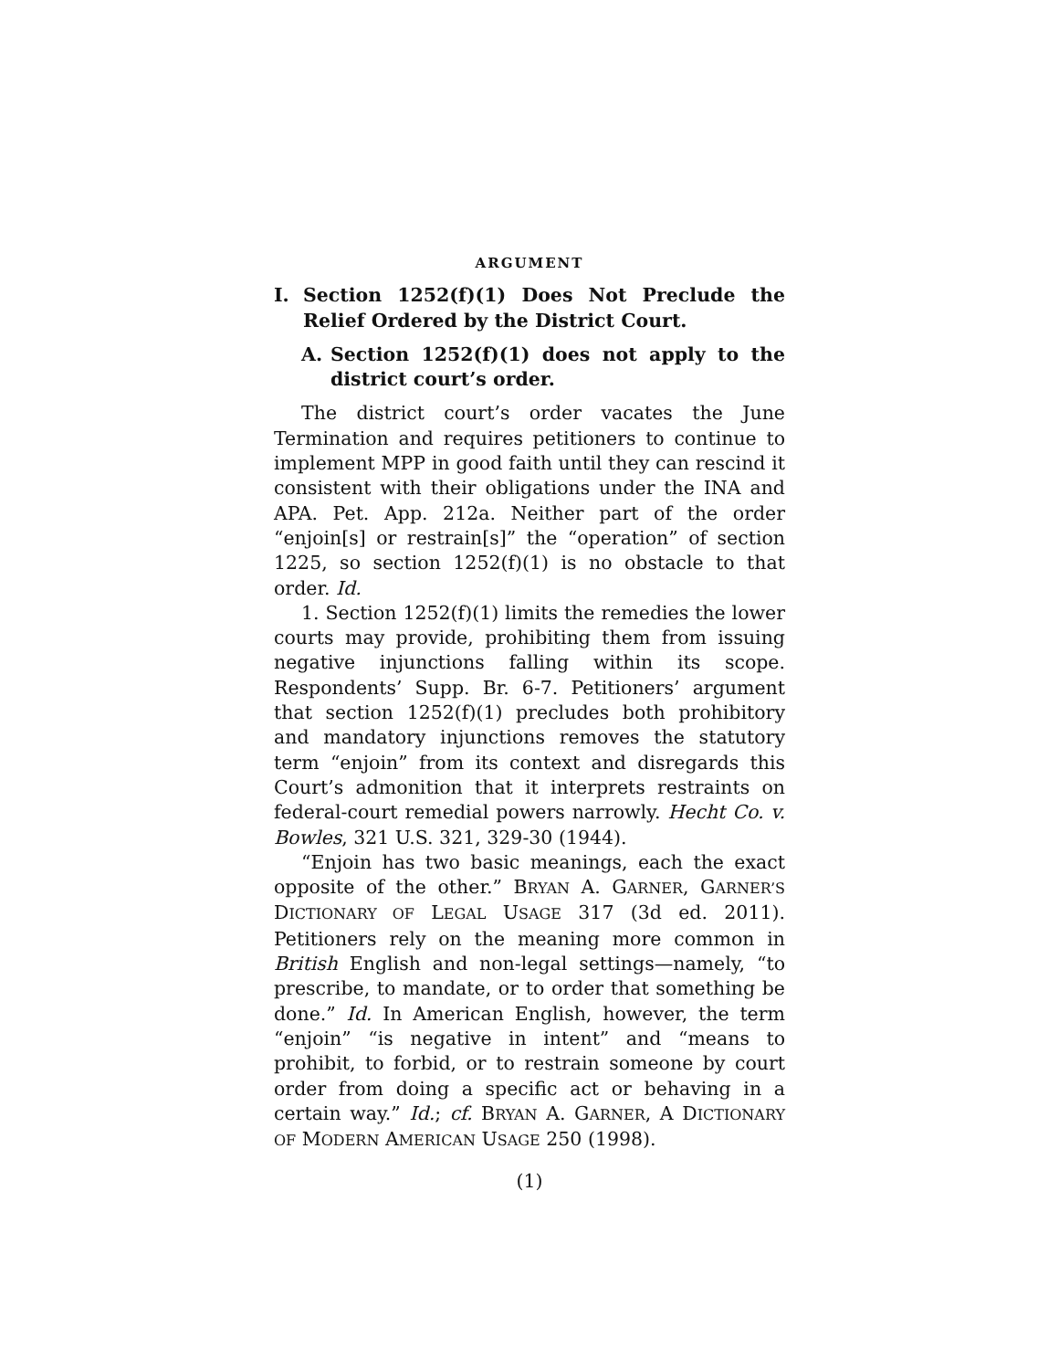ARGUMENT
I. Section 1252(f)(1) Does Not Preclude the Relief Ordered by the District Court.
A. Section 1252(f)(1) does not apply to the district court’s order.
The district court’s order vacates the June Termination and requires petitioners to continue to implement MPP in good faith until they can rescind it consistent with their obligations under the INA and APA. Pet. App. 212a. Neither part of the order “enjoin[s] or restrain[s]” the “operation” of section 1225, so section 1252(f)(1) is no obstacle to that order. Id.
1. Section 1252(f)(1) limits the remedies the lower courts may provide, prohibiting them from issuing negative injunctions falling within its scope. Respondents’ Supp. Br. 6-7. Petitioners’ argument that section 1252(f)(1) precludes both prohibitory and mandatory injunctions removes the statutory term “enjoin” from its context and disregards this Court’s admonition that it interprets restraints on federal-court remedial powers narrowly. Hecht Co. v. Bowles, 321 U.S. 321, 329-30 (1944).
“Enjoin has two basic meanings, each the exact opposite of the other.” BRYAN A. GARNER, GARNER’S DICTIONARY OF LEGAL USAGE 317 (3d ed. 2011). Petitioners rely on the meaning more common in British English and non-legal settings—namely, “to prescribe, to mandate, or to order that something be done.” Id. In American English, however, the term “enjoin” “is negative in intent” and “means to prohibit, to forbid, or to restrain someone by court order from doing a specific act or behaving in a certain way.” Id.; cf. BRYAN A. GARNER, A DICTIONARY OF MODERN AMERICAN USAGE 250 (1998).
(1)